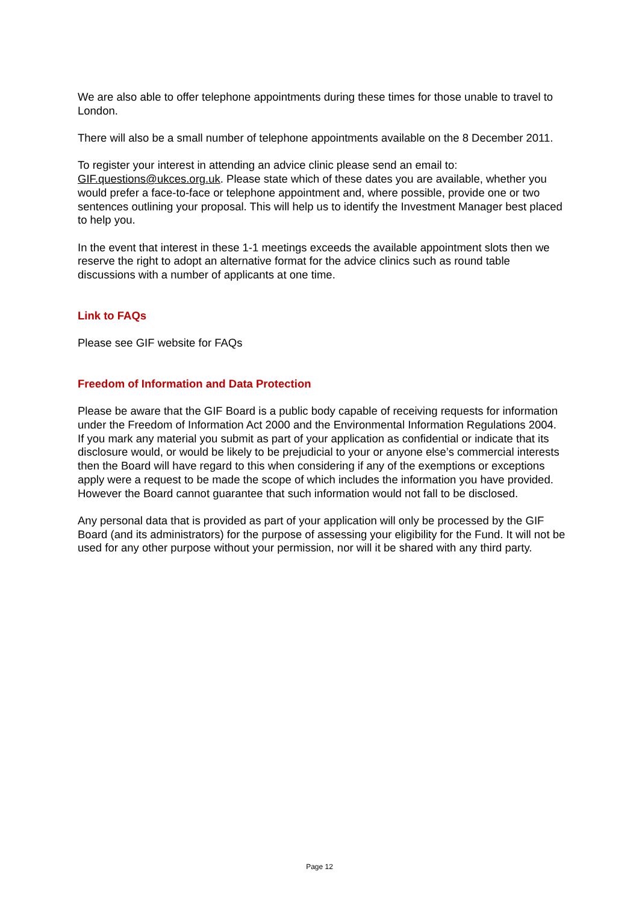We are also able to offer telephone appointments during these times for those unable to travel to London.
There will also be a small number of telephone appointments available on the 8 December 2011.
To register your interest in attending an advice clinic please send an email to: GIF.questions@ukces.org.uk. Please state which of these dates you are available, whether you would prefer a face-to-face or telephone appointment and, where possible, provide one or two sentences outlining your proposal. This will help us to identify the Investment Manager best placed to help you.
In the event that interest in these 1-1 meetings exceeds the available appointment slots then we reserve the right to adopt an alternative format for the advice clinics such as round table discussions with a number of applicants at one time.
Link to FAQs
Please see GIF website for FAQs
Freedom of Information and Data Protection
Please be aware that the GIF Board is a public body capable of receiving requests for information under the Freedom of Information Act 2000 and the Environmental Information Regulations 2004. If you mark any material you submit as part of your application as confidential or indicate that its disclosure would, or would be likely to be prejudicial to your or anyone else’s commercial interests then the Board will have regard to this when considering if any of the exemptions or exceptions apply were a request to be made the scope of which includes the information you have provided. However the Board cannot guarantee that such information would not fall to be disclosed.
Any personal data that is provided as part of your application will only be processed by the GIF Board (and its administrators) for the purpose of assessing your eligibility for the Fund. It will not be used for any other purpose without your permission, nor will it be shared with any third party.
Page 12